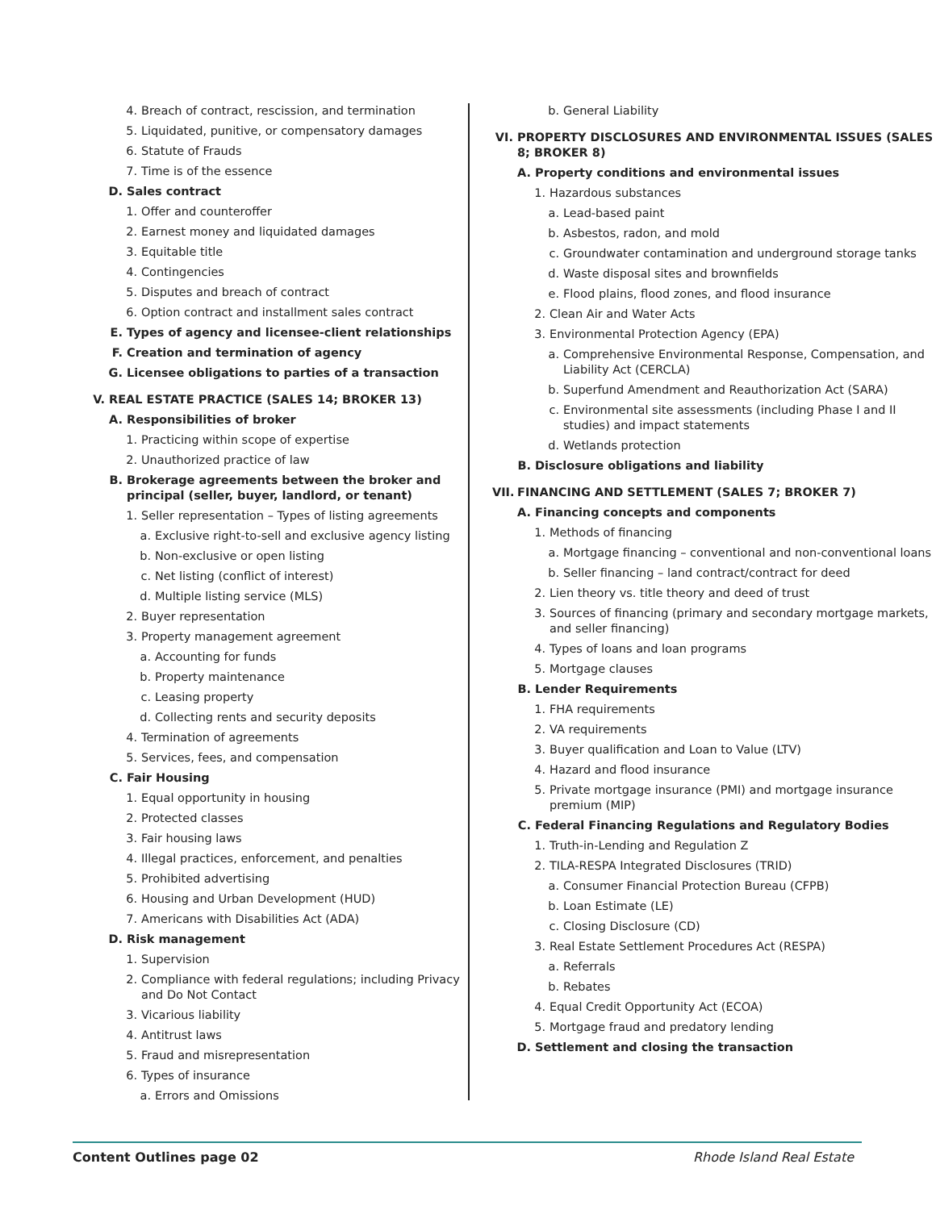4. Breach of contract, rescission, and termination
5. Liquidated, punitive, or compensatory damages
6. Statute of Frauds
7. Time is of the essence
D. Sales contract
1. Offer and counteroffer
2. Earnest money and liquidated damages
3. Equitable title
4. Contingencies
5. Disputes and breach of contract
6. Option contract and installment sales contract
E. Types of agency and licensee-client relationships
F. Creation and termination of agency
G. Licensee obligations to parties of a transaction
V. REAL ESTATE PRACTICE (SALES 14; BROKER 13)
A. Responsibilities of broker
1. Practicing within scope of expertise
2. Unauthorized practice of law
B. Brokerage agreements between the broker and principal (seller, buyer, landlord, or tenant)
1. Seller representation – Types of listing agreements
a. Exclusive right-to-sell and exclusive agency listing
b. Non-exclusive or open listing
c. Net listing (conflict of interest)
d. Multiple listing service (MLS)
2. Buyer representation
3. Property management agreement
a. Accounting for funds
b. Property maintenance
c. Leasing property
d. Collecting rents and security deposits
4. Termination of agreements
5. Services, fees, and compensation
C. Fair Housing
1. Equal opportunity in housing
2. Protected classes
3. Fair housing laws
4. Illegal practices, enforcement, and penalties
5. Prohibited advertising
6. Housing and Urban Development (HUD)
7. Americans with Disabilities Act (ADA)
D. Risk management
1. Supervision
2. Compliance with federal regulations; including Privacy and Do Not Contact
3. Vicarious liability
4. Antitrust laws
5. Fraud and misrepresentation
6. Types of insurance
a. Errors and Omissions
b. General Liability
VI. PROPERTY DISCLOSURES AND ENVIRONMENTAL ISSUES (SALES 8; BROKER 8)
A. Property conditions and environmental issues
1. Hazardous substances
a. Lead-based paint
b. Asbestos, radon, and mold
c. Groundwater contamination and underground storage tanks
d. Waste disposal sites and brownfields
e. Flood plains, flood zones, and flood insurance
2. Clean Air and Water Acts
3. Environmental Protection Agency (EPA)
a. Comprehensive Environmental Response, Compensation, and Liability Act (CERCLA)
b. Superfund Amendment and Reauthorization Act (SARA)
c. Environmental site assessments (including Phase I and II studies) and impact statements
d. Wetlands protection
B. Disclosure obligations and liability
VII. FINANCING AND SETTLEMENT (SALES 7; BROKER 7)
A. Financing concepts and components
1. Methods of financing
a. Mortgage financing – conventional and non-conventional loans
b. Seller financing – land contract/contract for deed
2. Lien theory vs. title theory and deed of trust
3. Sources of financing (primary and secondary mortgage markets, and seller financing)
4. Types of loans and loan programs
5. Mortgage clauses
B. Lender Requirements
1. FHA requirements
2. VA requirements
3. Buyer qualification and Loan to Value (LTV)
4. Hazard and flood insurance
5. Private mortgage insurance (PMI) and mortgage insurance premium (MIP)
C. Federal Financing Regulations and Regulatory Bodies
1. Truth-in-Lending and Regulation Z
2. TILA-RESPA Integrated Disclosures (TRID)
a. Consumer Financial Protection Bureau (CFPB)
b. Loan Estimate (LE)
c. Closing Disclosure (CD)
3. Real Estate Settlement Procedures Act (RESPA)
a. Referrals
b. Rebates
4. Equal Credit Opportunity Act (ECOA)
5. Mortgage fraud and predatory lending
D. Settlement and closing the transaction
Content Outlines page 02 Rhode Island Real Estate